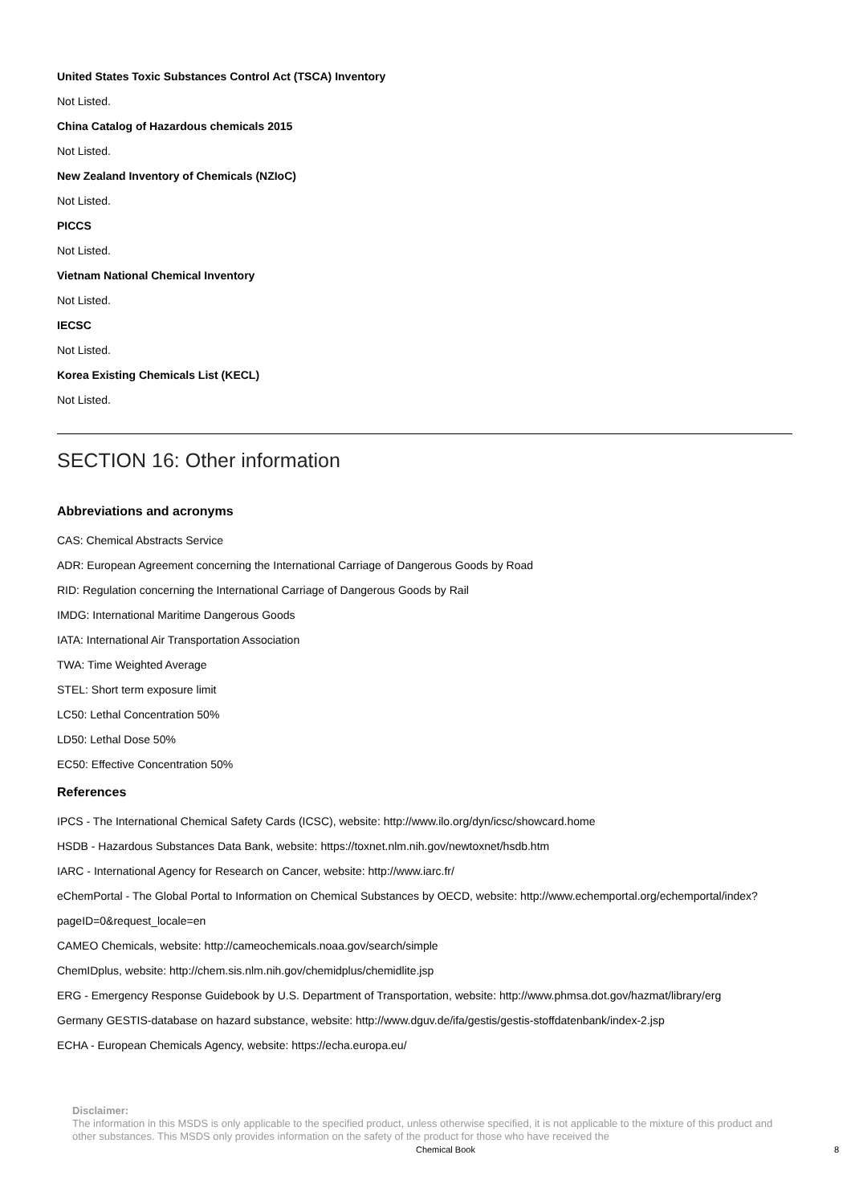United States Toxic Substances Control Act (TSCA) Inventory
Not Listed.
China Catalog of Hazardous chemicals 2015
Not Listed.
New Zealand Inventory of Chemicals (NZIoC)
Not Listed.
PICCS
Not Listed.
Vietnam National Chemical Inventory
Not Listed.
IECSC
Not Listed.
Korea Existing Chemicals List (KECL)
Not Listed.
SECTION 16: Other information
Abbreviations and acronyms
CAS: Chemical Abstracts Service
ADR: European Agreement concerning the International Carriage of Dangerous Goods by Road
RID: Regulation concerning the International Carriage of Dangerous Goods by Rail
IMDG: International Maritime Dangerous Goods
IATA: International Air Transportation Association
TWA: Time Weighted Average
STEL: Short term exposure limit
LC50: Lethal Concentration 50%
LD50: Lethal Dose 50%
EC50: Effective Concentration 50%
References
IPCS - The International Chemical Safety Cards (ICSC), website: http://www.ilo.org/dyn/icsc/showcard.home
HSDB - Hazardous Substances Data Bank, website: https://toxnet.nlm.nih.gov/newtoxnet/hsdb.htm
IARC - International Agency for Research on Cancer, website: http://www.iarc.fr/
eChemPortal - The Global Portal to Information on Chemical Substances by OECD, website: http://www.echemportal.org/echemportal/index?pageID=0&request_locale=en
CAMEO Chemicals, website: http://cameochemicals.noaa.gov/search/simple
ChemIDplus, website: http://chem.sis.nlm.nih.gov/chemidplus/chemidlite.jsp
ERG - Emergency Response Guidebook by U.S. Department of Transportation, website: http://www.phmsa.dot.gov/hazmat/library/erg
Germany GESTIS-database on hazard substance, website: http://www.dguv.de/ifa/gestis/gestis-stoffdatenbank/index-2.jsp
ECHA - European Chemicals Agency, website: https://echa.europa.eu/
Disclaimer:
The information in this MSDS is only applicable to the specified product, unless otherwise specified, it is not applicable to the mixture of this product and other substances. This MSDS only provides information on the safety of the product for those who have received the
Chemical Book 8